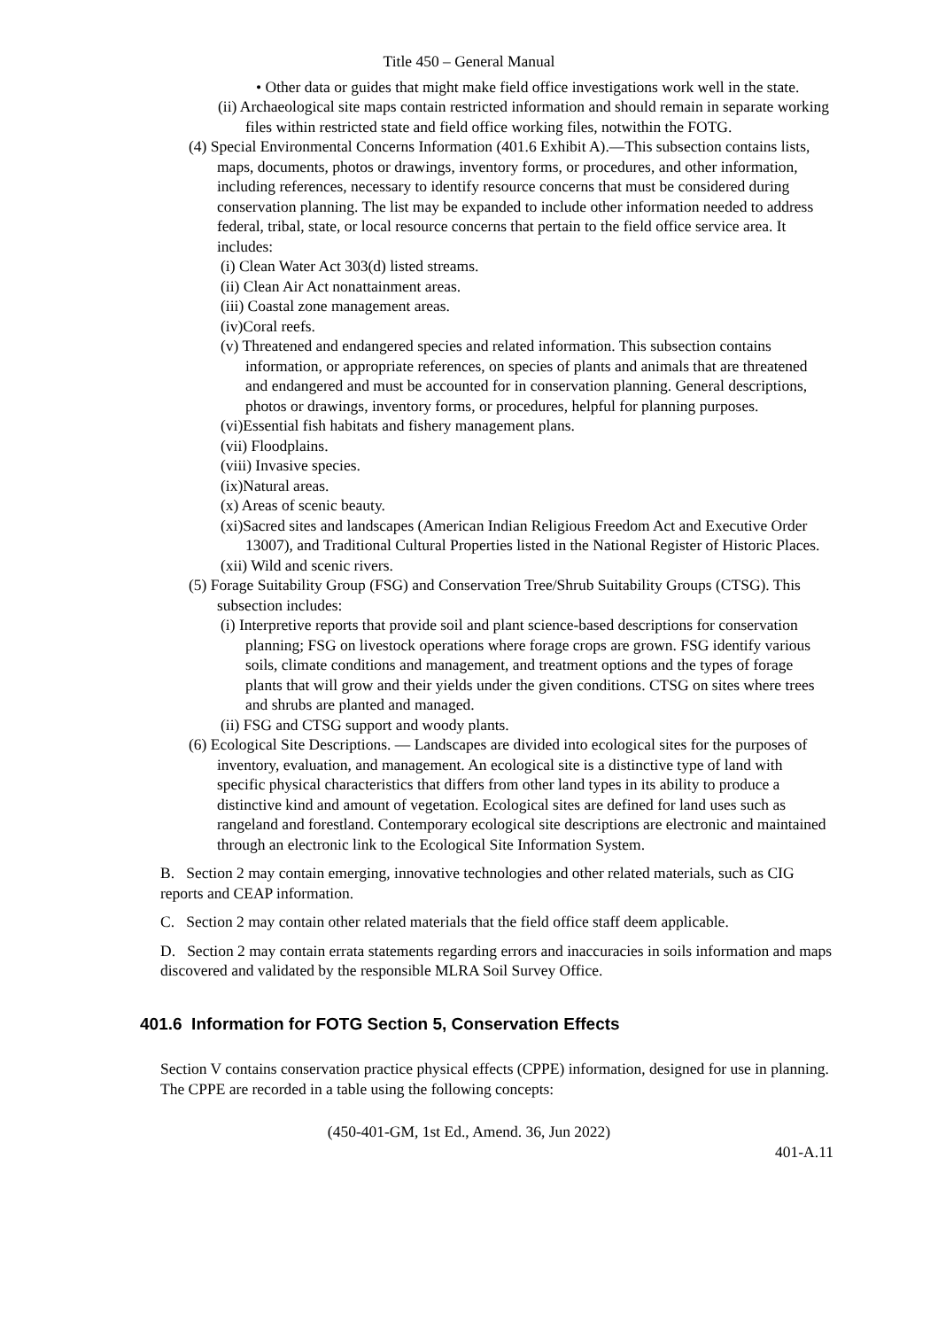Title 450 – General Manual
• Other data or guides that might make field office investigations work well in the state.
(ii) Archaeological site maps contain restricted information and should remain in separate working files within restricted state and field office working files, notwithin the FOTG.
(4) Special Environmental Concerns Information (401.6 Exhibit A).—This subsection contains lists, maps, documents, photos or drawings, inventory forms, or procedures, and other information, including references, necessary to identify resource concerns that must be considered during conservation planning. The list may be expanded to include other information needed to address federal, tribal, state, or local resource concerns that pertain to the field office service area. It includes:
(i) Clean Water Act 303(d) listed streams.
(ii) Clean Air Act nonattainment areas.
(iii) Coastal zone management areas.
(iv)Coral reefs.
(v) Threatened and endangered species and related information. This subsection contains information, or appropriate references, on species of plants and animals that are threatened and endangered and must be accounted for in conservation planning. General descriptions, photos or drawings, inventory forms, or procedures, helpful for planning purposes.
(vi)Essential fish habitats and fishery management plans.
(vii) Floodplains.
(viii) Invasive species.
(ix)Natural areas.
(x) Areas of scenic beauty.
(xi)Sacred sites and landscapes (American Indian Religious Freedom Act and Executive Order 13007), and Traditional Cultural Properties listed in the National Register of Historic Places.
(xii) Wild and scenic rivers.
(5) Forage Suitability Group (FSG) and Conservation Tree/Shrub Suitability Groups (CTSG). This subsection includes:
(i) Interpretive reports that provide soil and plant science-based descriptions for conservation planning; FSG on livestock operations where forage crops are grown. FSG identify various soils, climate conditions and management, and treatment options and the types of forage plants that will grow and their yields under the given conditions. CTSG on sites where trees and shrubs are planted and managed.
(ii) FSG and CTSG support and woody plants.
(6) Ecological Site Descriptions. — Landscapes are divided into ecological sites for the purposes of inventory, evaluation, and management. An ecological site is a distinctive type of land with specific physical characteristics that differs from other land types in its ability to produce a distinctive kind and amount of vegetation. Ecological sites are defined for land uses such as rangeland and forestland. Contemporary ecological site descriptions are electronic and maintained through an electronic link to the Ecological Site Information System.
B. Section 2 may contain emerging, innovative technologies and other related materials, such as CIG reports and CEAP information.
C. Section 2 may contain other related materials that the field office staff deem applicable.
D. Section 2 may contain errata statements regarding errors and inaccuracies in soils information and maps discovered and validated by the responsible MLRA Soil Survey Office.
401.6 Information for FOTG Section 5, Conservation Effects
Section V contains conservation practice physical effects (CPPE) information, designed for use in planning. The CPPE are recorded in a table using the following concepts:
(450-401-GM, 1st Ed., Amend. 36, Jun 2022)
401-A.11